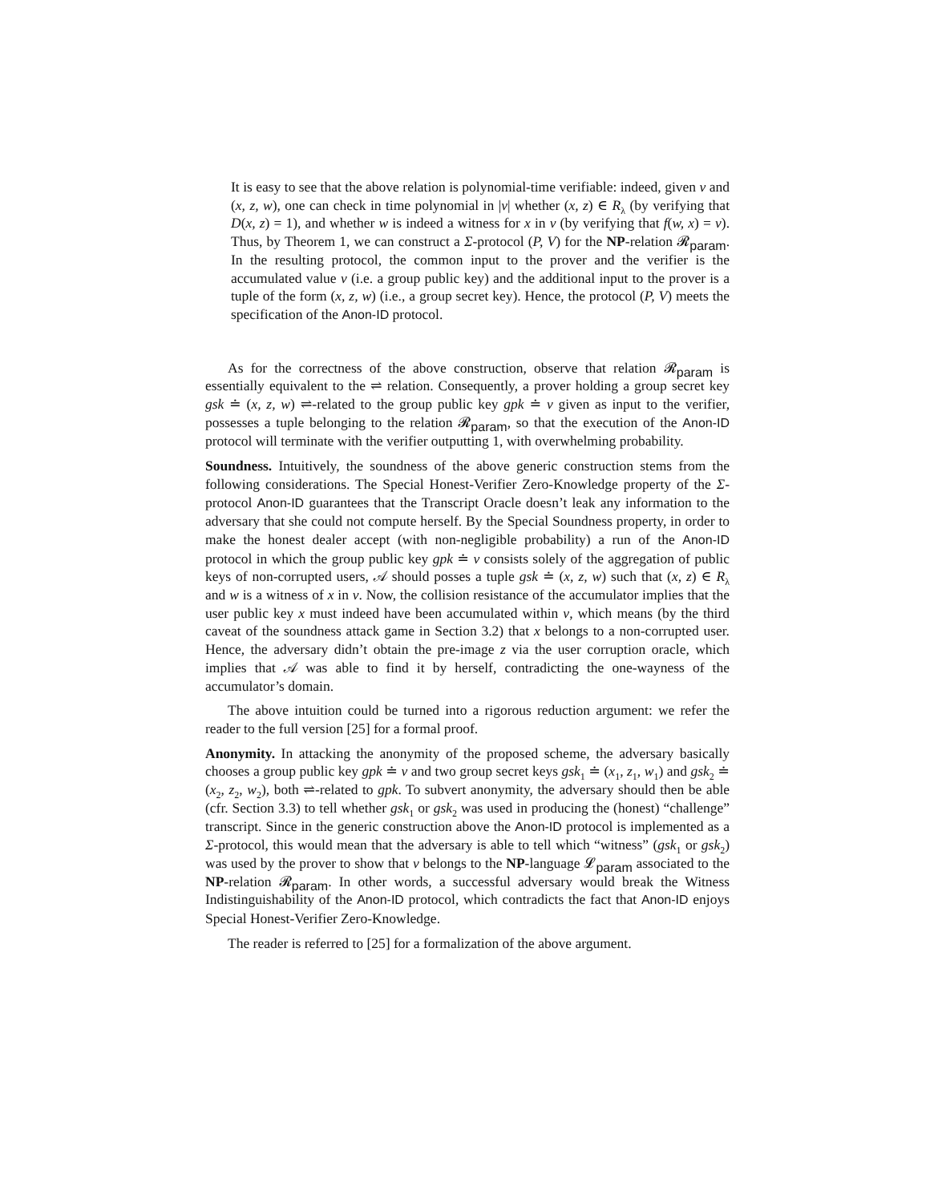It is easy to see that the above relation is polynomial-time verifiable: indeed, given v and (x, z, w), one can check in time polynomial in |v| whether (x, z) ∈ R<sub>λ</sub> (by verifying that D(x, z) = 1), and whether w is indeed a witness for x in v (by verifying that f(w, x) = v). Thus, by Theorem 1, we can construct a Σ-protocol (P, V) for the NP-relation 𝓡<sub>param</sub>. In the resulting protocol, the common input to the prover and the verifier is the accumulated value v (i.e. a group public key) and the additional input to the prover is a tuple of the form (x, z, w) (i.e., a group secret key). Hence, the protocol (P, V) meets the specification of the Anon-ID protocol.
As for the correctness of the above construction, observe that relation 𝓡<sub>param</sub> is essentially equivalent to the ⇌ relation. Consequently, a prover holding a group secret key gsk ≐ (x, z, w) ⇌-related to the group public key gpk ≐ v given as input to the verifier, possesses a tuple belonging to the relation 𝓡<sub>param</sub>, so that the execution of the Anon-ID protocol will terminate with the verifier outputting 1, with overwhelming probability.
Soundness. Intuitively, the soundness of the above generic construction stems from the following considerations. The Special Honest-Verifier Zero-Knowledge property of the Σ-protocol Anon-ID guarantees that the Transcript Oracle doesn’t leak any information to the adversary that she could not compute herself. By the Special Soundness property, in order to make the honest dealer accept (with non-negligible probability) a run of the Anon-ID protocol in which the group public key gpk ≐ v consists solely of the aggregation of public keys of non-corrupted users, 𝒜 should posses a tuple gsk ≐ (x, z, w) such that (x, z) ∈ R<sub>λ</sub> and w is a witness of x in v. Now, the collision resistance of the accumulator implies that the user public key x must indeed have been accumulated within v, which means (by the third caveat of the soundness attack game in Section 3.2) that x belongs to a non-corrupted user. Hence, the adversary didn’t obtain the pre-image z via the user corruption oracle, which implies that 𝒜 was able to find it by herself, contradicting the one-wayness of the accumulator’s domain.
The above intuition could be turned into a rigorous reduction argument: we refer the reader to the full version [25] for a formal proof.
Anonymity. In attacking the anonymity of the proposed scheme, the adversary basically chooses a group public key gpk ≐ v and two group secret keys gsk<sub>1</sub> ≐ (x<sub>1</sub>, z<sub>1</sub>, w<sub>1</sub>) and gsk<sub>2</sub> ≐ (x<sub>2</sub>, z<sub>2</sub>, w<sub>2</sub>), both ⇌-related to gpk. To subvert anonymity, the adversary should then be able (cfr. Section 3.3) to tell whether gsk<sub>1</sub> or gsk<sub>2</sub> was used in producing the (honest) “challenge” transcript. Since in the generic construction above the Anon-ID protocol is implemented as a Σ-protocol, this would mean that the adversary is able to tell which “witness” (gsk<sub>1</sub> or gsk<sub>2</sub>) was used by the prover to show that v belongs to the NP-language 𝓛<sub>param</sub> associated to the NP-relation 𝓡<sub>param</sub>. In other words, a successful adversary would break the Witness Indistinguishability of the Anon-ID protocol, which contradicts the fact that Anon-ID enjoys Special Honest-Verifier Zero-Knowledge.
The reader is referred to [25] for a formalization of the above argument.